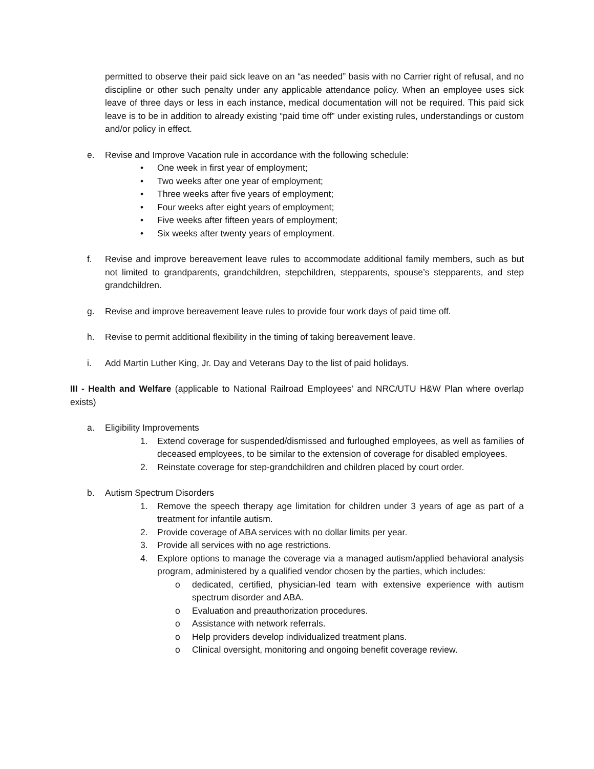permitted to observe their paid sick leave on an “as needed” basis with no Carrier right of refusal, and no discipline or other such penalty under any applicable attendance policy. When an employee uses sick leave of three days or less in each instance, medical documentation will not be required. This paid sick leave is to be in addition to already existing “paid time off” under existing rules, understandings or custom and/or policy in effect.
e. Revise and Improve Vacation rule in accordance with the following schedule:
• One week in first year of employment;
• Two weeks after one year of employment;
• Three weeks after five years of employment;
• Four weeks after eight years of employment;
• Five weeks after fifteen years of employment;
• Six weeks after twenty years of employment.
f. Revise and improve bereavement leave rules to accommodate additional family members, such as but not limited to grandparents, grandchildren, stepchildren, stepparents, spouse’s stepparents, and step grandchildren.
g. Revise and improve bereavement leave rules to provide four work days of paid time off.
h. Revise to permit additional flexibility in the timing of taking bereavement leave.
i. Add Martin Luther King, Jr. Day and Veterans Day to the list of paid holidays.
III - Health and Welfare (applicable to National Railroad Employees’ and NRC/UTU H&W Plan where overlap exists)
a. Eligibility Improvements
1. Extend coverage for suspended/dismissed and furloughed employees, as well as families of deceased employees, to be similar to the extension of coverage for disabled employees.
2. Reinstate coverage for step-grandchildren and children placed by court order.
b. Autism Spectrum Disorders
1. Remove the speech therapy age limitation for children under 3 years of age as part of a treatment for infantile autism.
2. Provide coverage of ABA services with no dollar limits per year.
3. Provide all services with no age restrictions.
4. Explore options to manage the coverage via a managed autism/applied behavioral analysis program, administered by a qualified vendor chosen by the parties, which includes:
o dedicated, certified, physician-led team with extensive experience with autism spectrum disorder and ABA.
o Evaluation and preauthorization procedures.
o Assistance with network referrals.
o Help providers develop individualized treatment plans.
o Clinical oversight, monitoring and ongoing benefit coverage review.